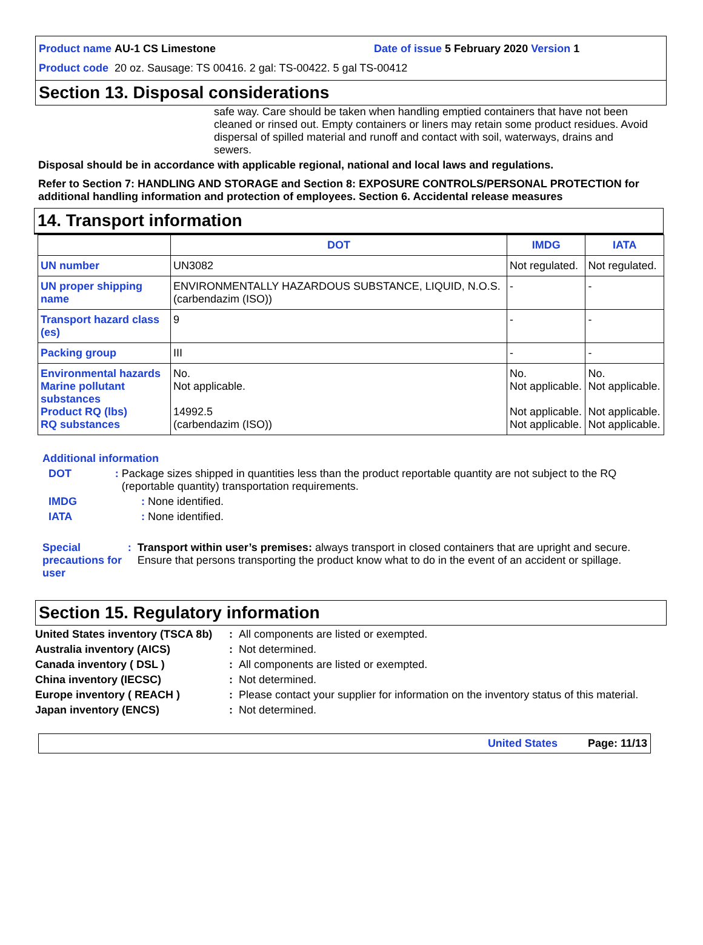Product name AU-1 CS Limestone Date of issue 5 February 2020 Version 1
Product code 20 oz. Sausage: TS 00416. 2 gal: TS-00422. 5 gal TS-00412
Section 13. Disposal considerations
safe way. Care should be taken when handling emptied containers that have not been cleaned or rinsed out. Empty containers or liners may retain some product residues. Avoid dispersal of spilled material and runoff and contact with soil, waterways, drains and sewers.
Disposal should be in accordance with applicable regional, national and local laws and regulations.
Refer to Section 7: HANDLING AND STORAGE and Section 8: EXPOSURE CONTROLS/PERSONAL PROTECTION for additional handling information and protection of employees. Section 6. Accidental release measures
14. Transport information
| | DOT | IMDG | IATA |
| --- | --- | --- | --- |
| UN number | UN3082 | Not regulated. | Not regulated. |
| UN proper shipping name | ENVIRONMENTALLY HAZARDOUS SUBSTANCE, LIQUID, N.O.S. (carbendazim (ISO)) | - | - |
| Transport hazard class (es) | 9 | - | - |
| Packing group | III | - | - |
| Environmental hazards Marine pollutant substances Product RQ (lbs) RQ substances | No. Not applicable. 14992.5 (carbendazim (ISO)) | No. Not applicable. Not applicable. Not applicable. | No. Not applicable. Not applicable. Not applicable. |
Additional information
DOT: Package sizes shipped in quantities less than the product reportable quantity are not subject to the RQ (reportable quantity) transportation requirements.
IMDG: None identified.
IATA: None identified.
Special precautions for user: Transport within user’s premises: always transport in closed containers that are upright and secure. Ensure that persons transporting the product know what to do in the event of an accident or spillage.
Section 15. Regulatory information
United States inventory (TSCA 8b): All components are listed or exempted.
Australia inventory (AICS): Not determined.
Canada inventory ( DSL ): All components are listed or exempted.
China inventory (IECSC): Not determined.
Europe inventory ( REACH ): Please contact your supplier for information on the inventory status of this material.
Japan inventory (ENCS): Not determined.
United States Page: 11/13